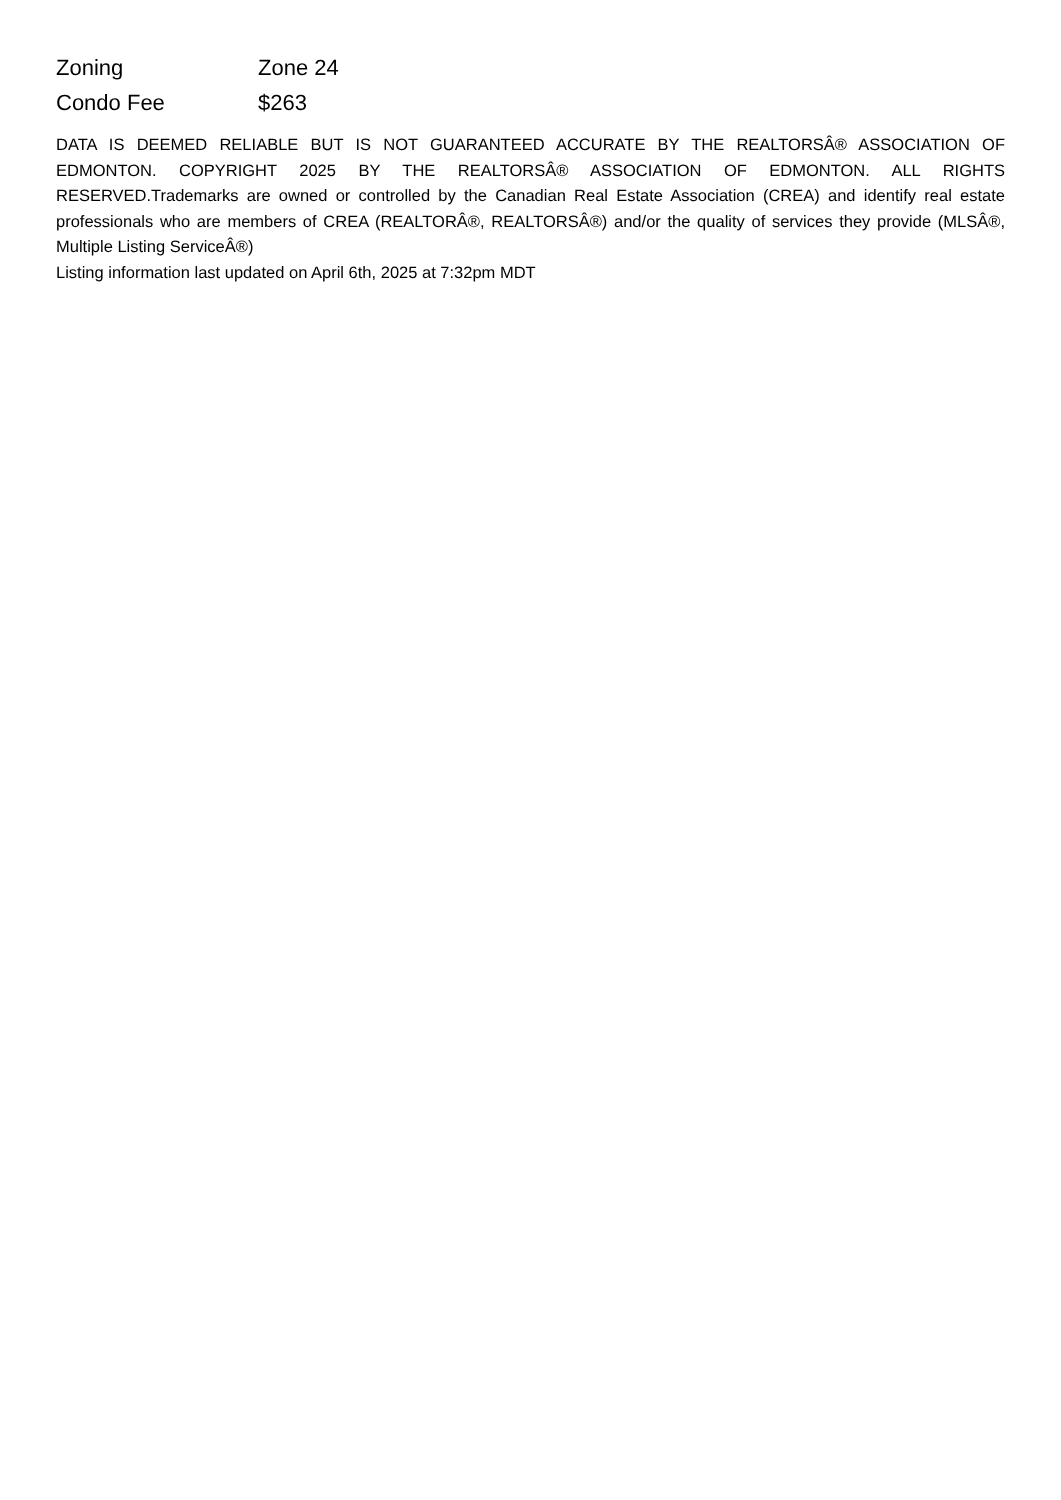| Zoning | Zone 24 |
| Condo Fee | $263 |
DATA IS DEEMED RELIABLE BUT IS NOT GUARANTEED ACCURATE BY THE REALTORSÂ® ASSOCIATION OF EDMONTON. COPYRIGHT 2025 BY THE REALTORSÂ® ASSOCIATION OF EDMONTON. ALL RIGHTS RESERVED.Trademarks are owned or controlled by the Canadian Real Estate Association (CREA) and identify real estate professionals who are members of CREA (REALTORÂ®, REALTORSÂ®) and/or the quality of services they provide (MLSÂ®, Multiple Listing ServiceÂ®)
Listing information last updated on April 6th, 2025 at 7:32pm MDT